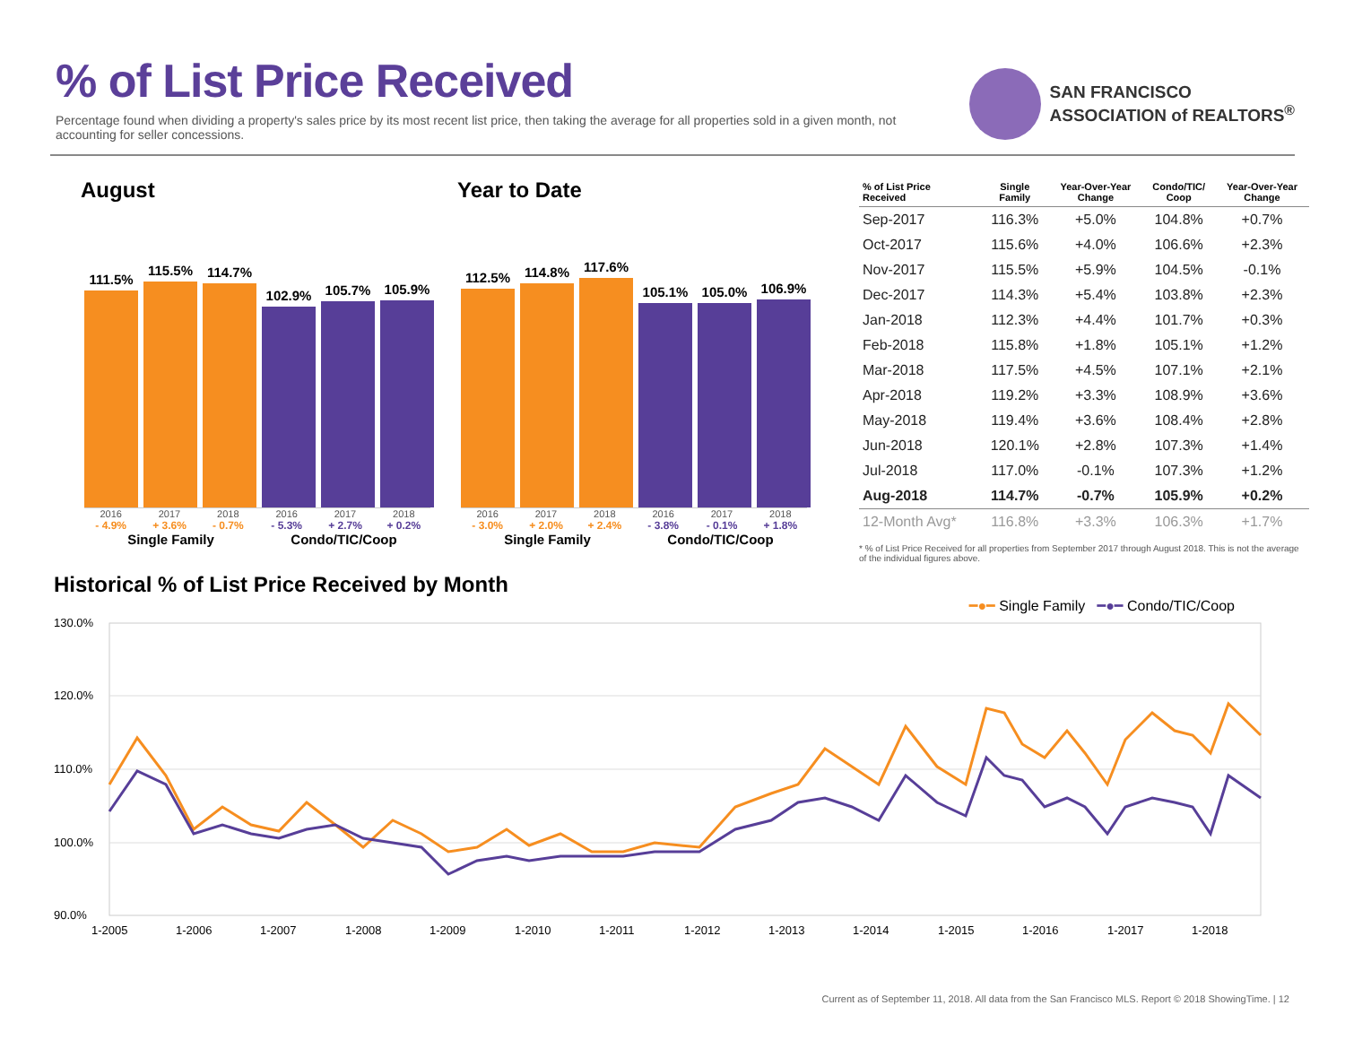% of List Price Received
Percentage found when dividing a property's sales price by its most recent list price, then taking the average for all properties sold in a given month, not accounting for seller concessions.
SAN FRANCISCO
ASSOCIATION of REALTORS<sup>®</sup>
August
111.5%
115.5%
114.7%
102.9%
105.7%
105.9%
2016 2017 2018 2016 2017 2018
- 4.9% + 3.6% - 0.7% - 5.3% + 2.7% + 0.2%
Single Family Condo/TIC/Coop
Year to Date
112.5%
114.8%
117.6%
105.1%
105.0%
106.9%
2016 2017 2018 2016 2017 2018
- 3.0% + 2.0% + 2.4% - 3.8% - 0.1% + 1.8%
Single Family Condo/TIC/Coop
| % of List Price Received | Single Family | Year-Over-Year Change | Condo/TIC/ Coop | Year-Over-Year Change |
| --- | --- | --- | --- | --- |
| Sep-2017 | 116.3% | +5.0% | 104.8% | +0.7% |
| Oct-2017 | 115.6% | +4.0% | 106.6% | +2.3% |
| Nov-2017 | 115.5% | +5.9% | 104.5% | -0.1% |
| Dec-2017 | 114.3% | +5.4% | 103.8% | +2.3% |
| Jan-2018 | 112.3% | +4.4% | 101.7% | +0.3% |
| Feb-2018 | 115.8% | +1.8% | 105.1% | +1.2% |
| Mar-2018 | 117.5% | +4.5% | 107.1% | +2.1% |
| Apr-2018 | 119.2% | +3.3% | 108.9% | +3.6% |
| May-2018 | 119.4% | +3.6% | 108.4% | +2.8% |
| Jun-2018 | 120.1% | +2.8% | 107.3% | +1.4% |
| Jul-2018 | 117.0% | -0.1% | 107.3% | +1.2% |
| Aug-2018 | 114.7% | -0.7% | 105.9% | +0.2% |
| 12-Month Avg* | 116.8% | +3.3% | 106.3% | +1.7% |
* % of List Price Received for all properties from September 2017 through August 2018. This is not the average of the individual figures above.
Historical % of List Price Received by Month
━●━ Single Family ━●━ Condo/TIC/Coop
130.0%
120.0%
110.0%
100.0%
90.0%
1-2005
1-2006
1-2007
1-2008
1-2009
1-2010
1-2011
1-2012
1-2013
1-2014
1-2015
1-2016
1-2017
1-2018
Current as of September 11, 2018. All data from the San Francisco MLS. Report © 2018 ShowingTime. | 12